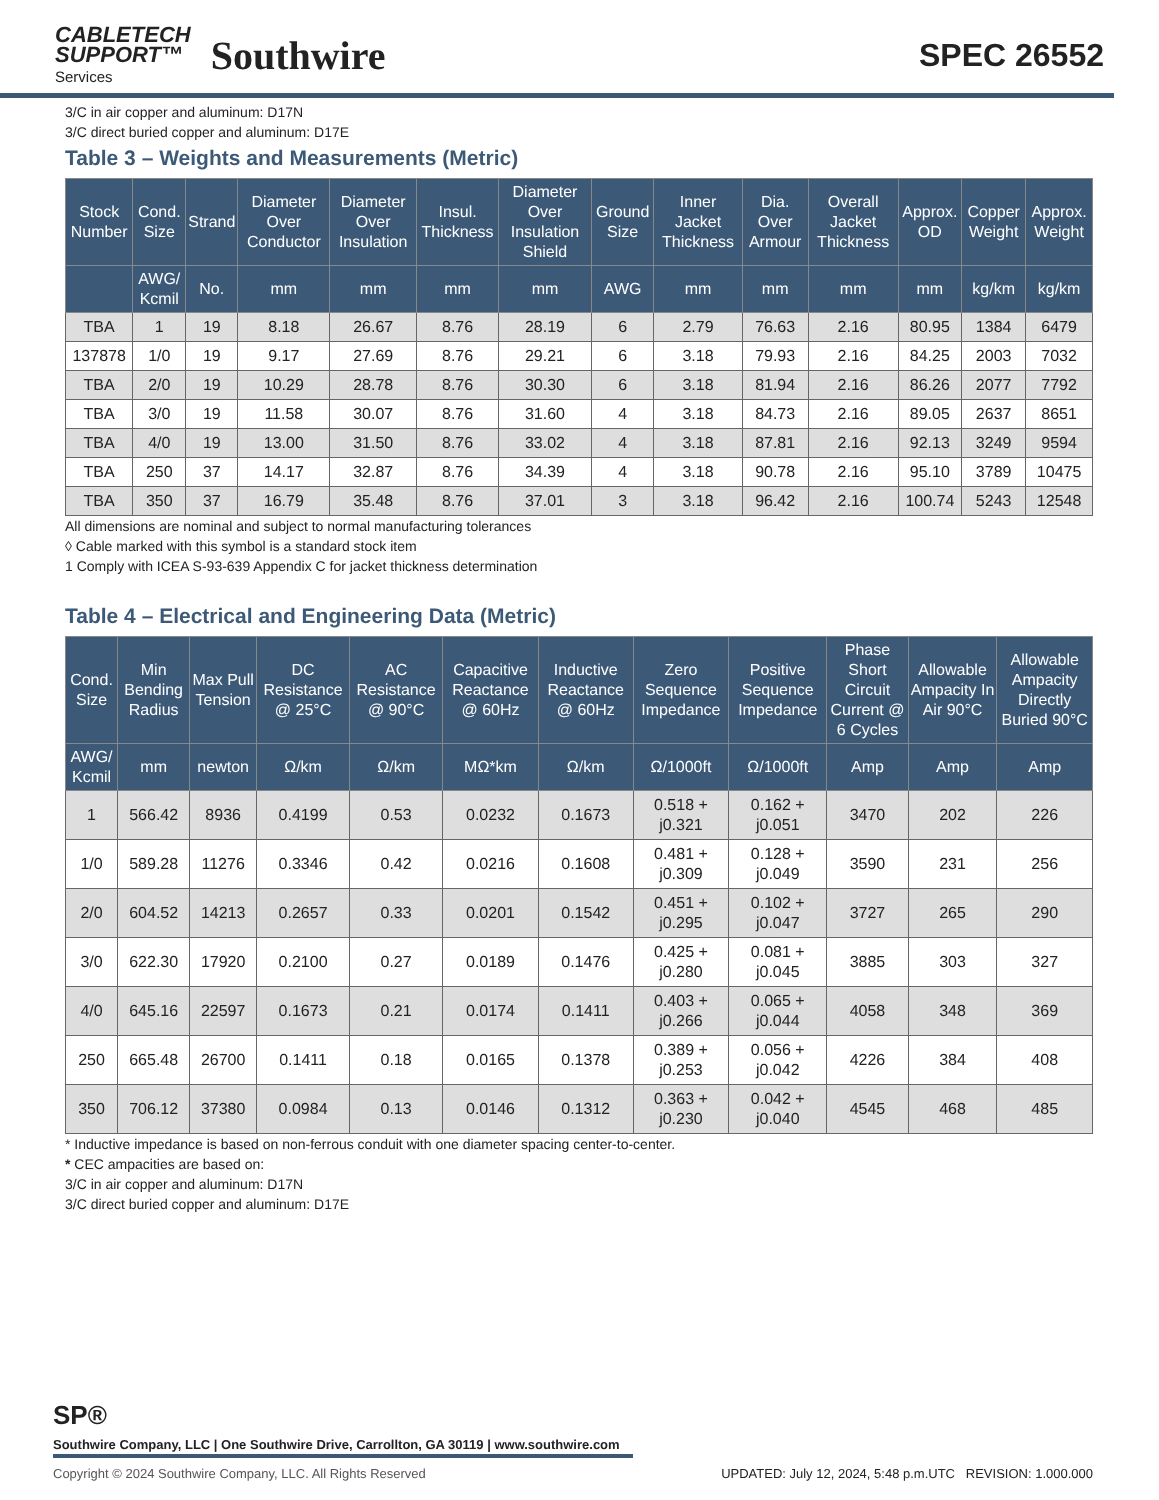CABLETECH
SUPPORT™
Services
Southwire
SPEC 26552
3/C in air copper and aluminum: D17N
3/C direct buried copper and aluminum: D17E
Table 3 – Weights and Measurements (Metric)
| Stock Number | Cond. Size | Strand | Diameter Over Conductor | Diameter Over Insulation | Insul. Thickness | Diameter Over Insulation Shield | Ground Size | Inner Jacket Thickness | Dia. Over Armour | Overall Jacket Thickness | Approx. OD | Copper Weight | Approx. Weight |
| --- | --- | --- | --- | --- | --- | --- | --- | --- | --- | --- | --- | --- | --- |
| | AWG/ Kcmil | No. | mm | mm | mm | mm | AWG | mm | mm | mm | mm | kg/km | kg/km |
| TBA | 1 | 19 | 8.18 | 26.67 | 8.76 | 28.19 | 6 | 2.79 | 76.63 | 2.16 | 80.95 | 1384 | 6479 |
| 137878 | 1/0 | 19 | 9.17 | 27.69 | 8.76 | 29.21 | 6 | 3.18 | 79.93 | 2.16 | 84.25 | 2003 | 7032 |
| TBA | 2/0 | 19 | 10.29 | 28.78 | 8.76 | 30.30 | 6 | 3.18 | 81.94 | 2.16 | 86.26 | 2077 | 7792 |
| TBA | 3/0 | 19 | 11.58 | 30.07 | 8.76 | 31.60 | 4 | 3.18 | 84.73 | 2.16 | 89.05 | 2637 | 8651 |
| TBA | 4/0 | 19 | 13.00 | 31.50 | 8.76 | 33.02 | 4 | 3.18 | 87.81 | 2.16 | 92.13 | 3249 | 9594 |
| TBA | 250 | 37 | 14.17 | 32.87 | 8.76 | 34.39 | 4 | 3.18 | 90.78 | 2.16 | 95.10 | 3789 | 10475 |
| TBA | 350 | 37 | 16.79 | 35.48 | 8.76 | 37.01 | 3 | 3.18 | 96.42 | 2.16 | 100.74 | 5243 | 12548 |
All dimensions are nominal and subject to normal manufacturing tolerances
◊ Cable marked with this symbol is a standard stock item
1 Comply with ICEA S-93-639 Appendix C for jacket thickness determination
Table 4 – Electrical and Engineering Data (Metric)
| Cond. Size | Min Bending Radius | Max Pull Tension | DC Resistance @ 25°C | AC Resistance @ 90°C | Capacitive Reactance @ 60Hz | Inductive Reactance @ 60Hz | Zero Sequence Impedance | Positive Sequence Impedance | Phase Short Circuit Current @ 6 Cycles | Allowable Ampacity In Air 90°C | Allowable Ampacity Directly Buried 90°C |
| --- | --- | --- | --- | --- | --- | --- | --- | --- | --- | --- | --- |
| AWG/ Kcmil | mm | newton | Ω/km | Ω/km | MΩ*km | Ω/km | Ω/1000ft | Ω/1000ft | Amp | Amp | Amp |
| 1 | 566.42 | 8936 | 0.4199 | 0.53 | 0.0232 | 0.1673 | 0.518 + j0.321 | 0.162 + j0.051 | 3470 | 202 | 226 |
| 1/0 | 589.28 | 11276 | 0.3346 | 0.42 | 0.0216 | 0.1608 | 0.481 + j0.309 | 0.128 + j0.049 | 3590 | 231 | 256 |
| 2/0 | 604.52 | 14213 | 0.2657 | 0.33 | 0.0201 | 0.1542 | 0.451 + j0.295 | 0.102 + j0.047 | 3727 | 265 | 290 |
| 3/0 | 622.30 | 17920 | 0.2100 | 0.27 | 0.0189 | 0.1476 | 0.425 + j0.280 | 0.081 + j0.045 | 3885 | 303 | 327 |
| 4/0 | 645.16 | 22597 | 0.1673 | 0.21 | 0.0174 | 0.1411 | 0.403 + j0.266 | 0.065 + j0.044 | 4058 | 348 | 369 |
| 250 | 665.48 | 26700 | 0.1411 | 0.18 | 0.0165 | 0.1378 | 0.389 + j0.253 | 0.056 + j0.042 | 4226 | 384 | 408 |
| 350 | 706.12 | 37380 | 0.0984 | 0.13 | 0.0146 | 0.1312 | 0.363 + j0.230 | 0.042 + j0.040 | 4545 | 468 | 485 |
* Inductive impedance is based on non-ferrous conduit with one diameter spacing center-to-center.
* CEC ampacities are based on:
3/C in air copper and aluminum: D17N
3/C direct buried copper and aluminum: D17E
SP®
Southwire Company, LLC | One Southwire Drive, Carrollton, GA 30119 | www.southwire.com
Copyright © 2024 Southwire Company, LLC. All Rights Reserved UPDATED: July 12, 2024, 5:48 p.m.UTC REVISION: 1.000.000